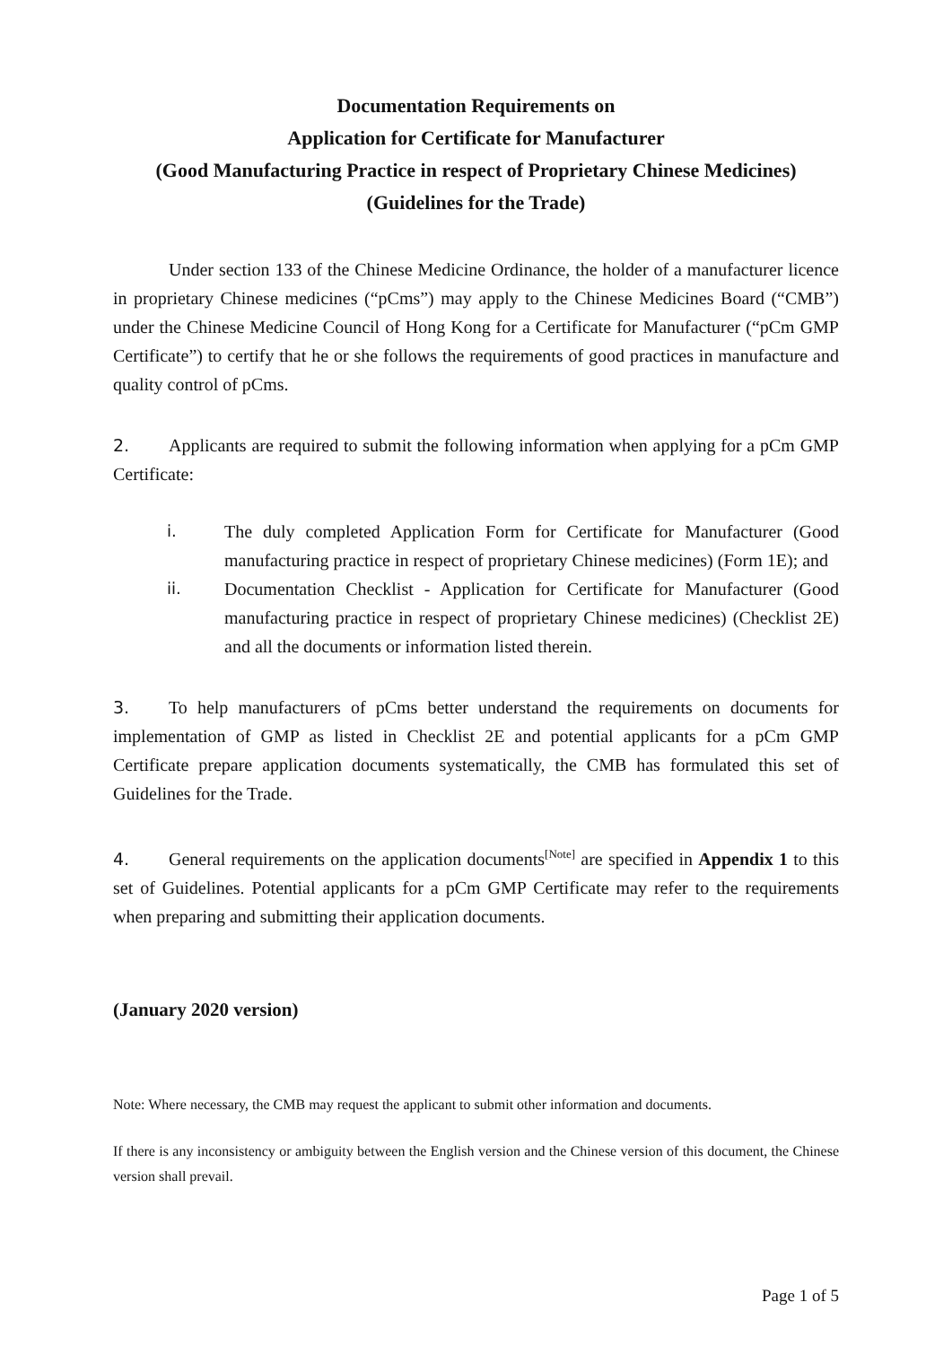Documentation Requirements on
Application for Certificate for Manufacturer
(Good Manufacturing Practice in respect of Proprietary Chinese Medicines)
(Guidelines for the Trade)
Under section 133 of the Chinese Medicine Ordinance, the holder of a manufacturer licence in proprietary Chinese medicines (“pCms”) may apply to the Chinese Medicines Board (“CMB”) under the Chinese Medicine Council of Hong Kong for a Certificate for Manufacturer (“pCm GMP Certificate”) to certify that he or she follows the requirements of good practices in manufacture and quality control of pCms.
2. Applicants are required to submit the following information when applying for a pCm GMP Certificate:
i. The duly completed Application Form for Certificate for Manufacturer (Good manufacturing practice in respect of proprietary Chinese medicines) (Form 1E); and
ii. Documentation Checklist - Application for Certificate for Manufacturer (Good manufacturing practice in respect of proprietary Chinese medicines) (Checklist 2E) and all the documents or information listed therein.
3. To help manufacturers of pCms better understand the requirements on documents for implementation of GMP as listed in Checklist 2E and potential applicants for a pCm GMP Certificate prepare application documents systematically, the CMB has formulated this set of Guidelines for the Trade.
4. General requirements on the application documents<sup>[Note]</sup> are specified in Appendix 1 to this set of Guidelines. Potential applicants for a pCm GMP Certificate may refer to the requirements when preparing and submitting their application documents.
(January 2020 version)
Note: Where necessary, the CMB may request the applicant to submit other information and documents.
If there is any inconsistency or ambiguity between the English version and the Chinese version of this document, the Chinese version shall prevail.
Page 1 of 5